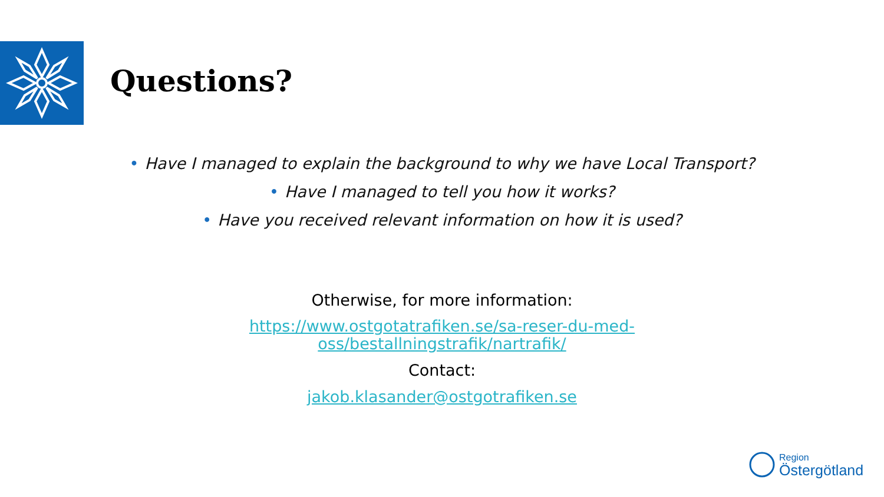Questions?
• Have I managed to explain the background to why we have Local Transport?
• Have I managed to tell you how it works?
• Have you received relevant information on how it is used?
Otherwise, for more information:
https://www.ostgotatrafiken.se/sa-reser-du-med-
oss/bestallningstrafik/nartrafik/
Contact:
jakob.klasander@ostgotrafiken.se
Region
Östergötland